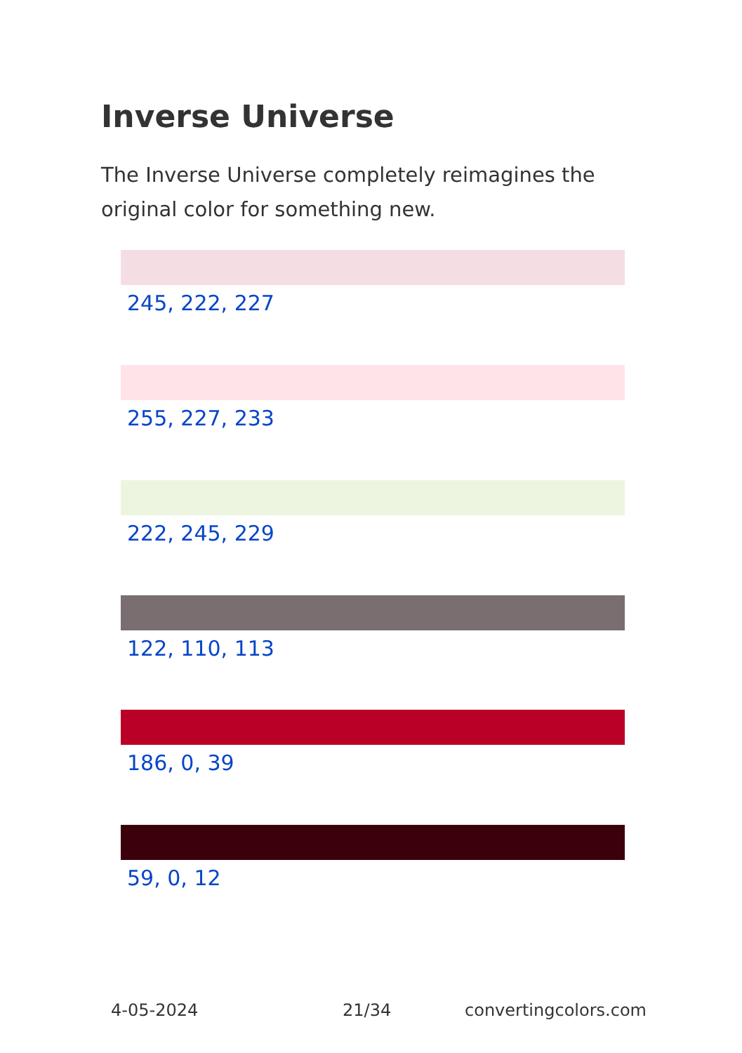Inverse Universe
The Inverse Universe completely reimagines the original color for something new.
245, 222, 227
255, 227, 233
222, 245, 229
122, 110, 113
186, 0, 39
59, 0, 12
4-05-2024 21/34 convertingcolors.com